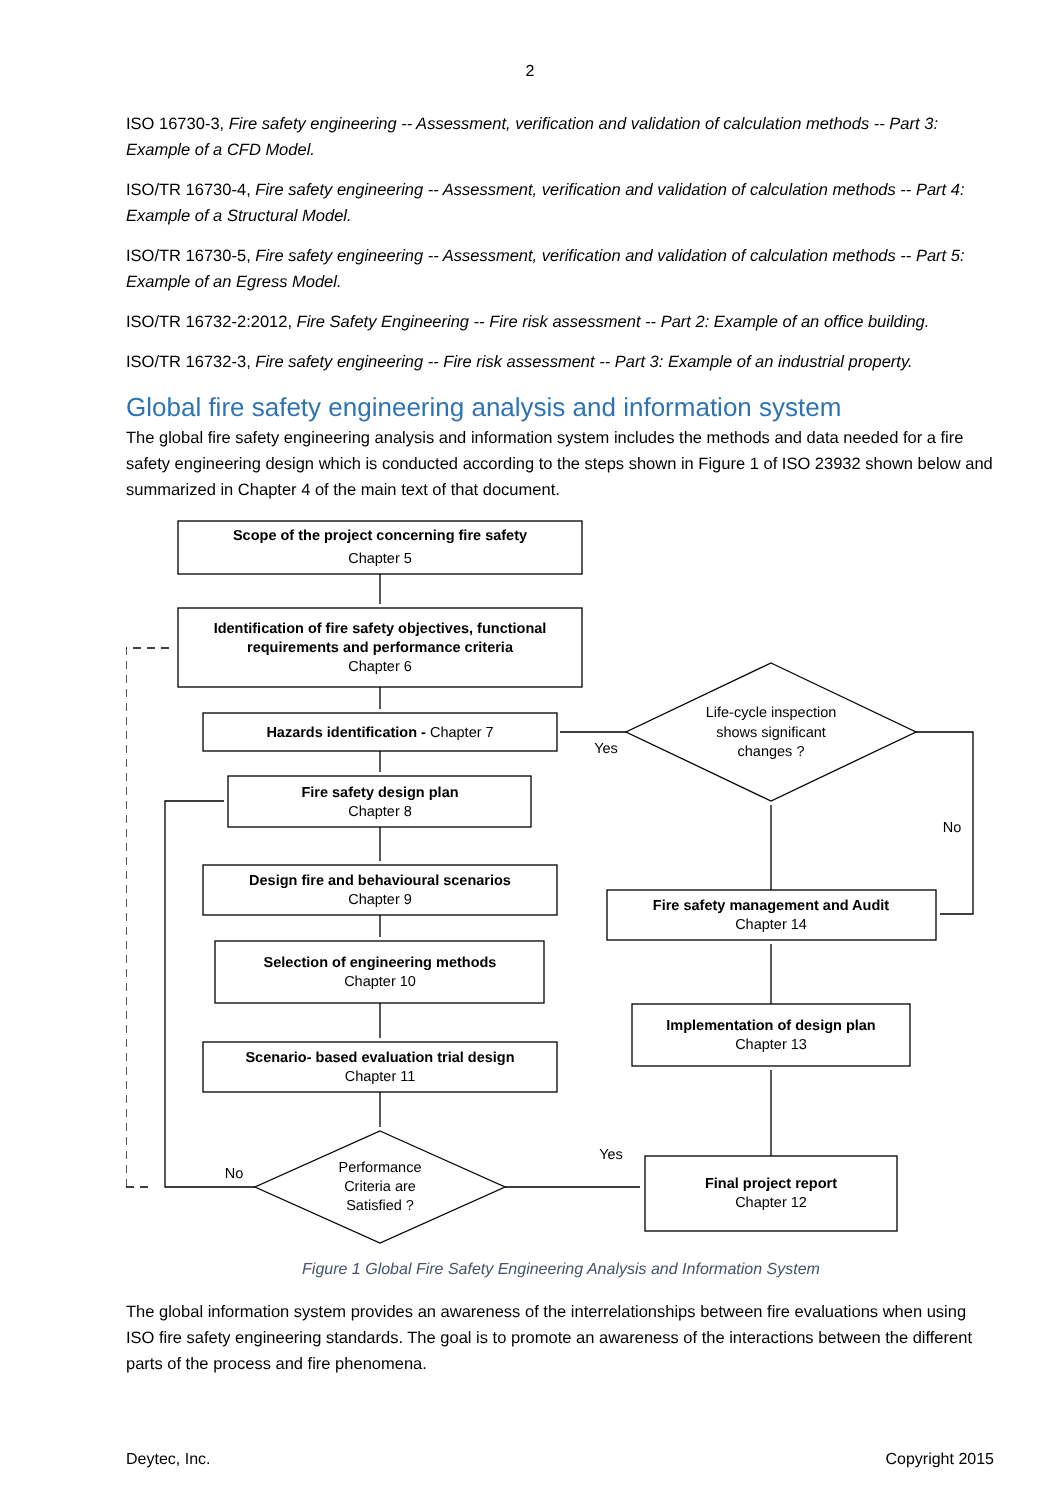2
ISO 16730-3, Fire safety engineering -- Assessment, verification and validation of calculation methods -- Part 3: Example of a CFD Model.
ISO/TR 16730-4, Fire safety engineering -- Assessment, verification and validation of calculation methods -- Part 4: Example of a Structural Model.
ISO/TR 16730-5, Fire safety engineering -- Assessment, verification and validation of calculation methods -- Part 5: Example of an Egress Model.
ISO/TR 16732-2:2012, Fire Safety Engineering -- Fire risk assessment -- Part 2: Example of an office building.
ISO/TR 16732-3, Fire safety engineering -- Fire risk assessment -- Part 3: Example of an industrial property.
Global fire safety engineering analysis and information system
The global fire safety engineering analysis and information system includes the methods and data needed for a fire safety engineering design which is conducted according to the steps shown in Figure 1 of ISO 23932 shown below and summarized in Chapter 4 of the main text of that document.
Scope of the project concerning fire safety
Chapter 5
Identification of fire safety objectives, functional
requirements and performance criteria
Chapter 6
Hazards identification - Chapter 7
Fire safety design plan
Chapter 8
Design fire and behavioural scenarios
Chapter 9
Selection of engineering methods
Chapter 10
Scenario- based evaluation trial design
Chapter 11
Performance
Criteria are
Satisfied ?
No
Yes
Life-cycle inspection
shows significant
changes ?
Yes
No
Fire safety management and Audit
Chapter 14
Implementation of design plan
Chapter 13
Final project report
Chapter 12
Figure 1 Global Fire Safety Engineering Analysis and Information System
The global information system provides an awareness of the interrelationships between fire evaluations when using ISO fire safety engineering standards. The goal is to promote an awareness of the interactions between the different parts of the process and fire phenomena.
Deytec, Inc. Copyright 2015